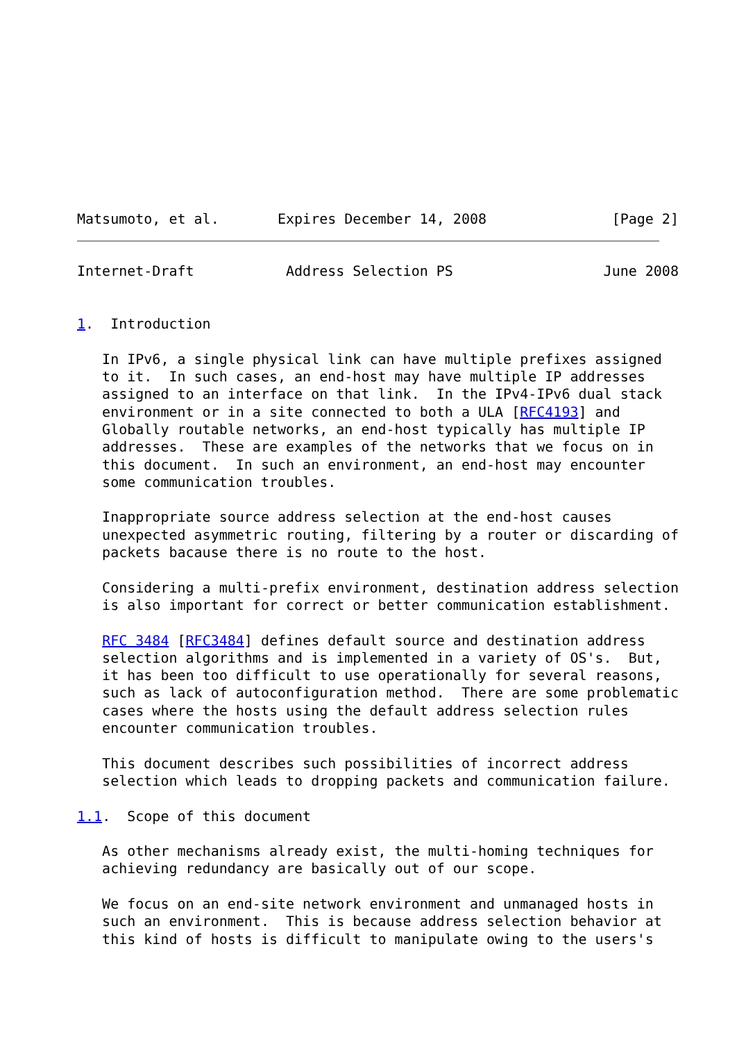Matsumoto, et al.       Expires December 14, 2008               [Page 2]
Internet-Draft           Address Selection PS                  June 2008


1.  Introduction

   In IPv6, a single physical link can have multiple prefixes assigned
   to it.  In such cases, an end-host may have multiple IP addresses
   assigned to an interface on that link.  In the IPv4-IPv6 dual stack
   environment or in a site connected to both a ULA [RFC4193] and
   Globally routable networks, an end-host typically has multiple IP
   addresses.  These are examples of the networks that we focus on in
   this document.  In such an environment, an end-host may encounter
   some communication troubles.

   Inappropriate source address selection at the end-host causes
   unexpected asymmetric routing, filtering by a router or discarding of
   packets bacause there is no route to the host.

   Considering a multi-prefix environment, destination address selection
   is also important for correct or better communication establishment.

   RFC 3484 [RFC3484] defines default source and destination address
   selection algorithms and is implemented in a variety of OS's.  But,
   it has been too difficult to use operationally for several reasons,
   such as lack of autoconfiguration method.  There are some problematic
   cases where the hosts using the default address selection rules
   encounter communication troubles.

   This document describes such possibilities of incorrect address
   selection which leads to dropping packets and communication failure.

1.1.  Scope of this document

   As other mechanisms already exist, the multi-homing techniques for
   achieving redundancy are basically out of our scope.

   We focus on an end-site network environment and unmanaged hosts in
   such an environment.  This is because address selection behavior at
   this kind of hosts is difficult to manipulate owing to the users's